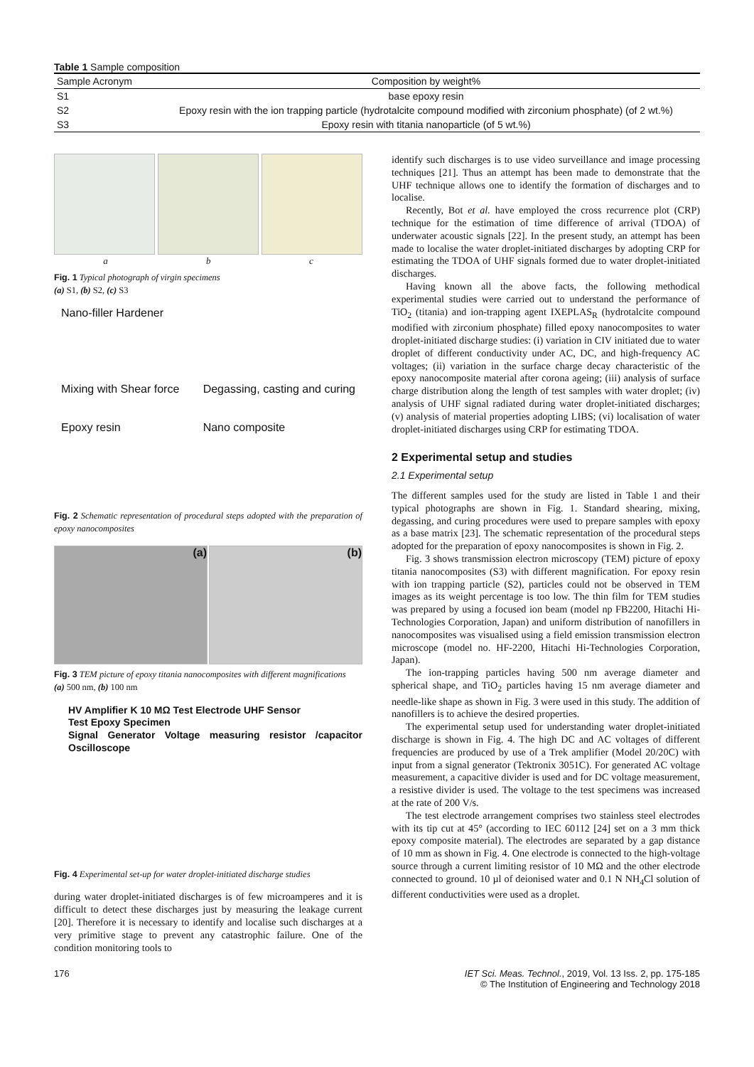Table 1 Sample composition
| Sample Acronym | Composition by weight% |
| --- | --- |
| S1 | base epoxy resin |
| S2 | Epoxy resin with the ion trapping particle (hydrotalcite compound modified with zirconium phosphate) (of 2 wt.%) |
| S3 | Epoxy resin with titania nanoparticle (of 5 wt.%) |
a b c
Fig. 1 Typical photograph of virgin specimens
(a) S1, (b) S2, (c) S3
Nano-filler Hardener
Mixing with Shear force
Epoxy resin
Degassing, casting and curing
Nano composite
Fig. 2 Schematic representation of procedural steps adopted with the preparation of epoxy nanocomposites
(a) (b)
Fig. 3 TEM picture of epoxy titania nanocomposites with different magnifications
(a) 500 nm, (b) 100 nm
HV Amplifier K 10 MΩ Test Electrode UHF Sensor
Test Epoxy Specimen
Signal Generator Voltage measuring resistor /capacitor Oscilloscope
Fig. 4 Experimental set-up for water droplet-initiated discharge studies
during water droplet-initiated discharges is of few microamperes and it is difficult to detect these discharges just by measuring the leakage current [20]. Therefore it is necessary to identify and localise such discharges at a very primitive stage to prevent any catastrophic failure. One of the condition monitoring tools to
identify such discharges is to use video surveillance and image processing techniques [21]. Thus an attempt has been made to demonstrate that the UHF technique allows one to identify the formation of discharges and to localise.
Recently, Bot et al. have employed the cross recurrence plot (CRP) technique for the estimation of time difference of arrival (TDOA) of underwater acoustic signals [22]. In the present study, an attempt has been made to localise the water droplet-initiated discharges by adopting CRP for estimating the TDOA of UHF signals formed due to water droplet-initiated discharges.
Having known all the above facts, the following methodical experimental studies were carried out to understand the performance of TiO<sub>2</sub> (titania) and ion-trapping agent IXEPLAS<sub>R</sub> (hydrotalcite compound modified with zirconium phosphate) filled epoxy nanocomposites to water droplet-initiated discharge studies: (i) variation in CIV initiated due to water droplet of different conductivity under AC, DC, and high-frequency AC voltages; (ii) variation in the surface charge decay characteristic of the epoxy nanocomposite material after corona ageing; (iii) analysis of surface charge distribution along the length of test samples with water droplet; (iv) analysis of UHF signal radiated during water droplet-initiated discharges; (v) analysis of material properties adopting LIBS; (vi) localisation of water droplet-initiated discharges using CRP for estimating TDOA.
2 Experimental setup and studies
2.1 Experimental setup
The different samples used for the study are listed in Table 1 and their typical photographs are shown in Fig. 1. Standard shearing, mixing, degassing, and curing procedures were used to prepare samples with epoxy as a base matrix [23]. The schematic representation of the procedural steps adopted for the preparation of epoxy nanocomposites is shown in Fig. 2.
Fig. 3 shows transmission electron microscopy (TEM) picture of epoxy titania nanocomposites (S3) with different magnification. For epoxy resin with ion trapping particle (S2), particles could not be observed in TEM images as its weight percentage is too low. The thin film for TEM studies was prepared by using a focused ion beam (model np FB2200, Hitachi Hi-Technologies Corporation, Japan) and uniform distribution of nanofillers in nanocomposites was visualised using a field emission transmission electron microscope (model no. HF-2200, Hitachi Hi-Technologies Corporation, Japan).
The ion-trapping particles having 500 nm average diameter and spherical shape, and TiO<sub>2</sub> particles having 15 nm average diameter and needle-like shape as shown in Fig. 3 were used in this study. The addition of nanofillers is to achieve the desired properties.
The experimental setup used for understanding water droplet-initiated discharge is shown in Fig. 4. The high DC and AC voltages of different frequencies are produced by use of a Trek amplifier (Model 20/20C) with input from a signal generator (Tektronix 3051C). For generated AC voltage measurement, a capacitive divider is used and for DC voltage measurement, a resistive divider is used. The voltage to the test specimens was increased at the rate of 200 V/s.
The test electrode arrangement comprises two stainless steel electrodes with its tip cut at 45° (according to IEC 60112 [24] set on a 3 mm thick epoxy composite material). The electrodes are separated by a gap distance of 10 mm as shown in Fig. 4. One electrode is connected to the high-voltage source through a current limiting resistor of 10 MΩ and the other electrode connected to ground. 10 µl of deionised water and 0.1 N NH<sub>4</sub>Cl solution of different conductivities were used as a droplet.
176 IET Sci. Meas. Technol., 2019, Vol. 13 Iss. 2, pp. 175-185
© The Institution of Engineering and Technology 2018